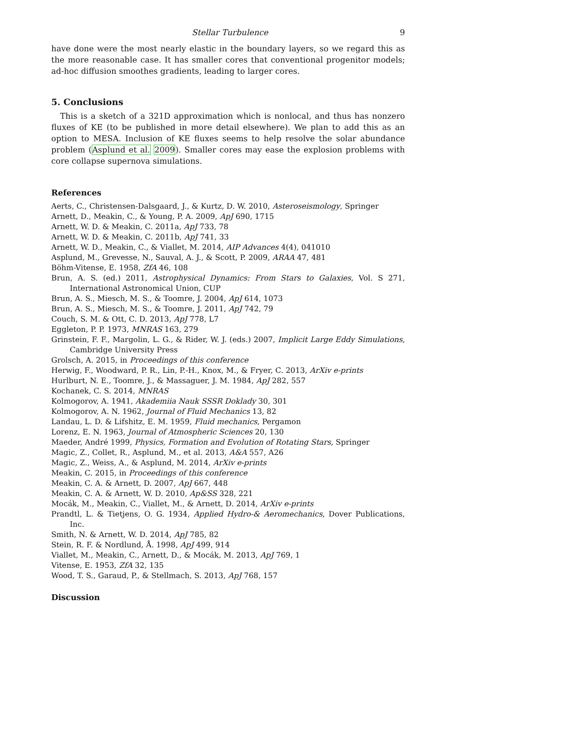Stellar Turbulence 9
have done were the most nearly elastic in the boundary layers, so we regard this as the more reasonable case. It has smaller cores that conventional progenitor models; ad-hoc diffusion smoothes gradients, leading to larger cores.
5. Conclusions
This is a sketch of a 321D approximation which is nonlocal, and thus has nonzero fluxes of KE (to be published in more detail elsewhere). We plan to add this as an option to MESA. Inclusion of KE fluxes seems to help resolve the solar abundance problem (Asplund et al. 2009). Smaller cores may ease the explosion problems with core collapse supernova simulations.
References
Aerts, C., Christensen-Dalsgaard, J., & Kurtz, D. W. 2010, Asteroseismology, Springer
Arnett, D., Meakin, C., & Young, P. A. 2009, ApJ 690, 1715
Arnett, W. D. & Meakin, C. 2011a, ApJ 733, 78
Arnett, W. D. & Meakin, C. 2011b, ApJ 741, 33
Arnett, W. D., Meakin, C., & Viallet, M. 2014, AIP Advances 4(4), 041010
Asplund, M., Grevesse, N., Sauval, A. J., & Scott, P. 2009, ARAA 47, 481
Böhm-Vitense, E. 1958, ZfA 46, 108
Brun, A. S. (ed.) 2011, Astrophysical Dynamics: From Stars to Galaxies, Vol. S 271, International Astronomical Union, CUP
Brun, A. S., Miesch, M. S., & Toomre, J. 2004, ApJ 614, 1073
Brun, A. S., Miesch, M. S., & Toomre, J. 2011, ApJ 742, 79
Couch, S. M. & Ott, C. D. 2013, ApJ 778, L7
Eggleton, P. P. 1973, MNRAS 163, 279
Grinstein, F. F., Margolin, L. G., & Rider, W. J. (eds.) 2007, Implicit Large Eddy Simulations, Cambridge University Press
Grolsch, A. 2015, in Proceedings of this conference
Herwig, F., Woodward, P. R., Lin, P.-H., Knox, M., & Fryer, C. 2013, ArXiv e-prints
Hurlburt, N. E., Toomre, J., & Massaguer, J. M. 1984, ApJ 282, 557
Kochanek, C. S. 2014, MNRAS
Kolmogorov, A. 1941, Akademiia Nauk SSSR Doklady 30, 301
Kolmogorov, A. N. 1962, Journal of Fluid Mechanics 13, 82
Landau, L. D. & Lifshitz, E. M. 1959, Fluid mechanics, Pergamon
Lorenz, E. N. 1963, Journal of Atmospheric Sciences 20, 130
Maeder, André 1999, Physics, Formation and Evolution of Rotating Stars, Springer
Magic, Z., Collet, R., Asplund, M., et al. 2013, A&A 557, A26
Magic, Z., Weiss, A., & Asplund, M. 2014, ArXiv e-prints
Meakin, C. 2015, in Proceedings of this conference
Meakin, C. A. & Arnett, D. 2007, ApJ 667, 448
Meakin, C. A. & Arnett, W. D. 2010, Ap&SS 328, 221
Mocák, M., Meakin, C., Viallet, M., & Arnett, D. 2014, ArXiv e-prints
Prandtl, L. & Tietjens, O. G. 1934, Applied Hydro-& Aeromechanics, Dover Publications, Inc.
Smith, N. & Arnett, W. D. 2014, ApJ 785, 82
Stein, R. F. & Nordlund, Å. 1998, ApJ 499, 914
Viallet, M., Meakin, C., Arnett, D., & Mocák, M. 2013, ApJ 769, 1
Vitense, E. 1953, ZfA 32, 135
Wood, T. S., Garaud, P., & Stellmach, S. 2013, ApJ 768, 157
Discussion